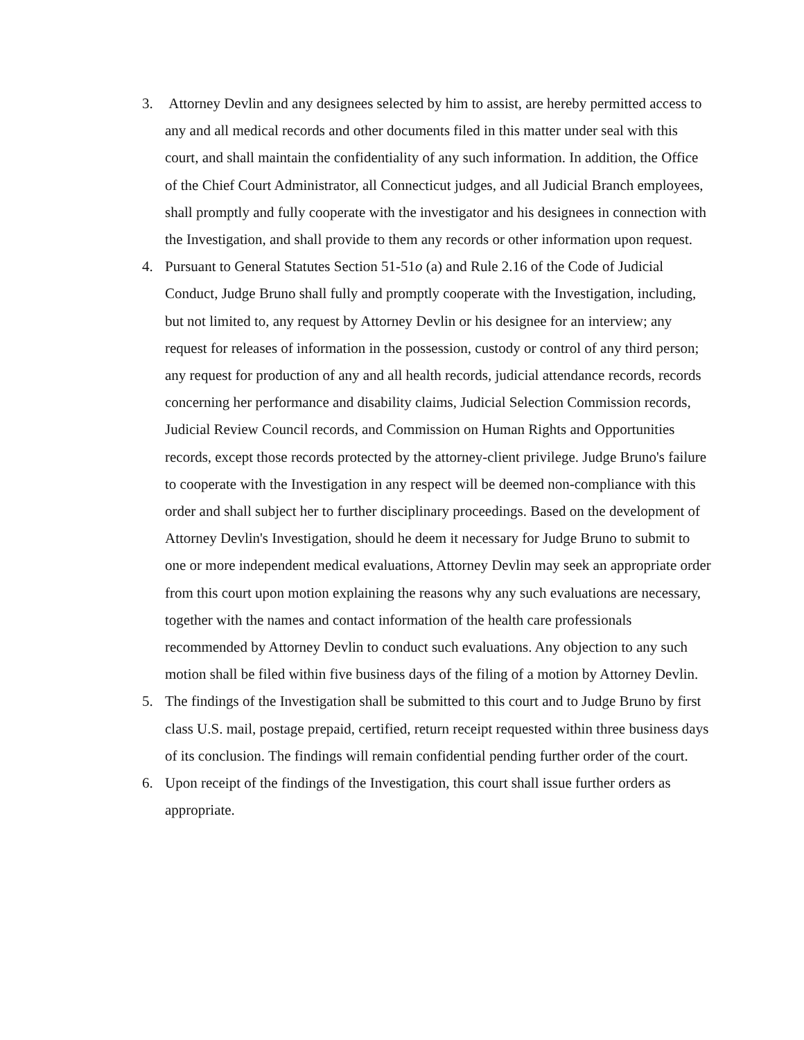3. Attorney Devlin and any designees selected by him to assist, are hereby permitted access to any and all medical records and other documents filed in this matter under seal with this court, and shall maintain the confidentiality of any such information. In addition, the Office of the Chief Court Administrator, all Connecticut judges, and all Judicial Branch employees, shall promptly and fully cooperate with the investigator and his designees in connection with the Investigation, and shall provide to them any records or other information upon request.
4. Pursuant to General Statutes Section 51-51o (a) and Rule 2.16 of the Code of Judicial Conduct, Judge Bruno shall fully and promptly cooperate with the Investigation, including, but not limited to, any request by Attorney Devlin or his designee for an interview; any request for releases of information in the possession, custody or control of any third person; any request for production of any and all health records, judicial attendance records, records concerning her performance and disability claims, Judicial Selection Commission records, Judicial Review Council records, and Commission on Human Rights and Opportunities records, except those records protected by the attorney-client privilege. Judge Bruno's failure to cooperate with the Investigation in any respect will be deemed non-compliance with this order and shall subject her to further disciplinary proceedings. Based on the development of Attorney Devlin's Investigation, should he deem it necessary for Judge Bruno to submit to one or more independent medical evaluations, Attorney Devlin may seek an appropriate order from this court upon motion explaining the reasons why any such evaluations are necessary, together with the names and contact information of the health care professionals recommended by Attorney Devlin to conduct such evaluations. Any objection to any such motion shall be filed within five business days of the filing of a motion by Attorney Devlin.
5. The findings of the Investigation shall be submitted to this court and to Judge Bruno by first class U.S. mail, postage prepaid, certified, return receipt requested within three business days of its conclusion. The findings will remain confidential pending further order of the court.
6. Upon receipt of the findings of the Investigation, this court shall issue further orders as appropriate.